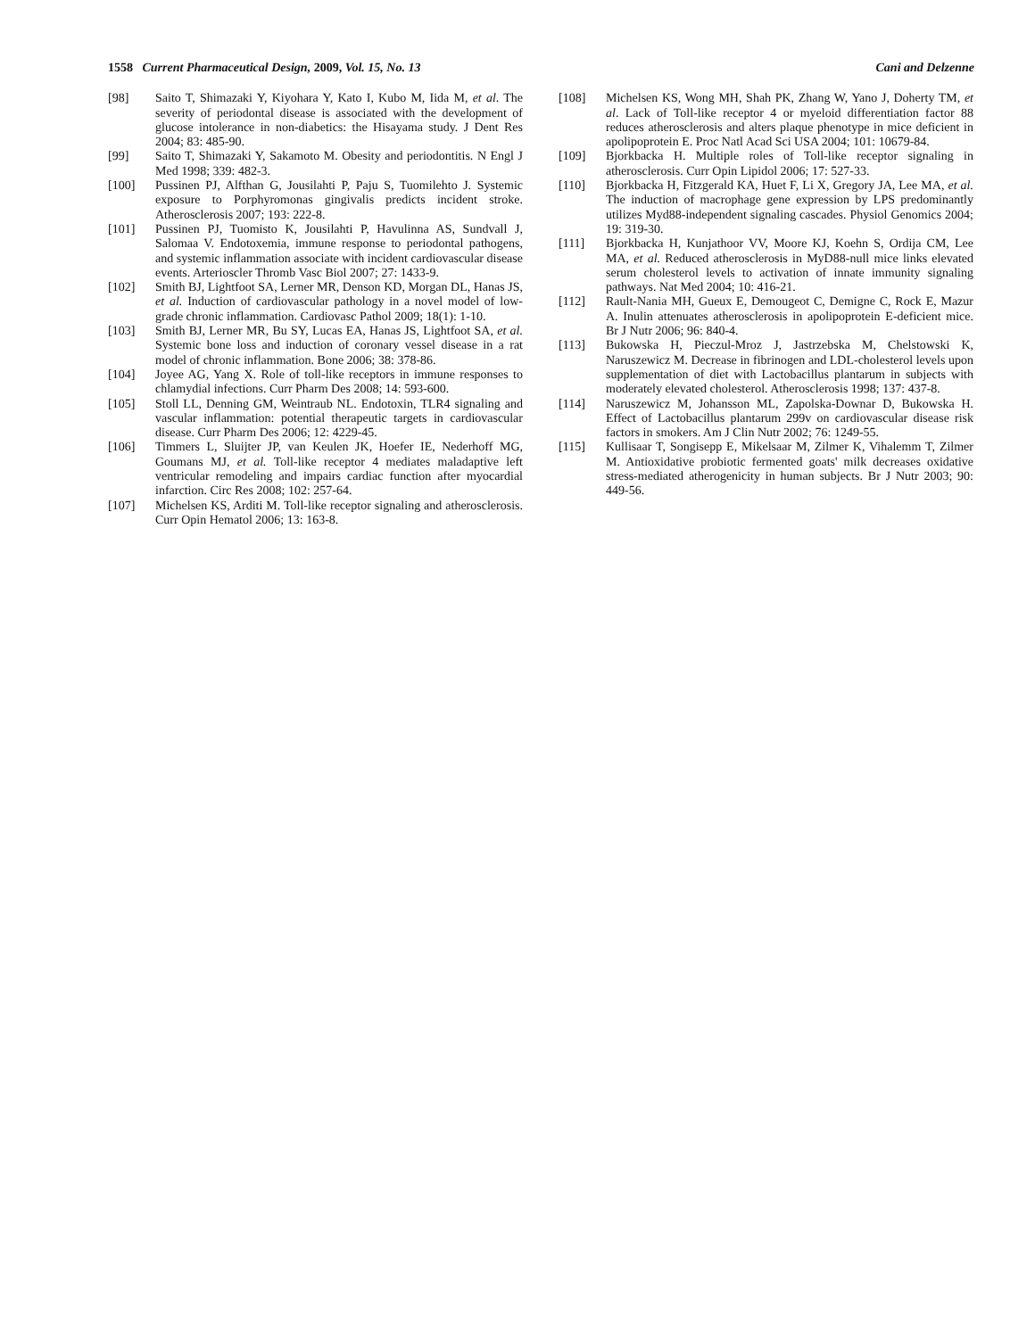1558 Current Pharmaceutical Design, 2009, Vol. 15, No. 13 Cani and Delzenne
[98] Saito T, Shimazaki Y, Kiyohara Y, Kato I, Kubo M, Iida M, et al. The severity of periodontal disease is associated with the development of glucose intolerance in non-diabetics: the Hisayama study. J Dent Res 2004; 83: 485-90.
[99] Saito T, Shimazaki Y, Sakamoto M. Obesity and periodontitis. N Engl J Med 1998; 339: 482-3.
[100] Pussinen PJ, Alfthan G, Jousilahti P, Paju S, Tuomilehto J. Systemic exposure to Porphyromonas gingivalis predicts incident stroke. Atherosclerosis 2007; 193: 222-8.
[101] Pussinen PJ, Tuomisto K, Jousilahti P, Havulinna AS, Sundvall J, Salomaa V. Endotoxemia, immune response to periodontal pathogens, and systemic inflammation associate with incident cardiovascular disease events. Arterioscler Thromb Vasc Biol 2007; 27: 1433-9.
[102] Smith BJ, Lightfoot SA, Lerner MR, Denson KD, Morgan DL, Hanas JS, et al. Induction of cardiovascular pathology in a novel model of low-grade chronic inflammation. Cardiovasc Pathol 2009; 18(1): 1-10.
[103] Smith BJ, Lerner MR, Bu SY, Lucas EA, Hanas JS, Lightfoot SA, et al. Systemic bone loss and induction of coronary vessel disease in a rat model of chronic inflammation. Bone 2006; 38: 378-86.
[104] Joyee AG, Yang X. Role of toll-like receptors in immune responses to chlamydial infections. Curr Pharm Des 2008; 14: 593-600.
[105] Stoll LL, Denning GM, Weintraub NL. Endotoxin, TLR4 signaling and vascular inflammation: potential therapeutic targets in cardiovascular disease. Curr Pharm Des 2006; 12: 4229-45.
[106] Timmers L, Sluijter JP, van Keulen JK, Hoefer IE, Nederhoff MG, Goumans MJ, et al. Toll-like receptor 4 mediates maladaptive left ventricular remodeling and impairs cardiac function after myocardial infarction. Circ Res 2008; 102: 257-64.
[107] Michelsen KS, Arditi M. Toll-like receptor signaling and atherosclerosis. Curr Opin Hematol 2006; 13: 163-8.
[108] Michelsen KS, Wong MH, Shah PK, Zhang W, Yano J, Doherty TM, et al. Lack of Toll-like receptor 4 or myeloid differentiation factor 88 reduces atherosclerosis and alters plaque phenotype in mice deficient in apolipoprotein E. Proc Natl Acad Sci USA 2004; 101: 10679-84.
[109] Bjorkbacka H. Multiple roles of Toll-like receptor signaling in atherosclerosis. Curr Opin Lipidol 2006; 17: 527-33.
[110] Bjorkbacka H, Fitzgerald KA, Huet F, Li X, Gregory JA, Lee MA, et al. The induction of macrophage gene expression by LPS predominantly utilizes Myd88-independent signaling cascades. Physiol Genomics 2004; 19: 319-30.
[111] Bjorkbacka H, Kunjathoor VV, Moore KJ, Koehn S, Ordija CM, Lee MA, et al. Reduced atherosclerosis in MyD88-null mice links elevated serum cholesterol levels to activation of innate immunity signaling pathways. Nat Med 2004; 10: 416-21.
[112] Rault-Nania MH, Gueux E, Demougeot C, Demigne C, Rock E, Mazur A. Inulin attenuates atherosclerosis in apolipoprotein E-deficient mice. Br J Nutr 2006; 96: 840-4.
[113] Bukowska H, Pieczul-Mroz J, Jastrzebska M, Chelstowski K, Naruszewicz M. Decrease in fibrinogen and LDL-cholesterol levels upon supplementation of diet with Lactobacillus plantarum in subjects with moderately elevated cholesterol. Atherosclerosis 1998; 137: 437-8.
[114] Naruszewicz M, Johansson ML, Zapolska-Downar D, Bukowska H. Effect of Lactobacillus plantarum 299v on cardiovascular disease risk factors in smokers. Am J Clin Nutr 2002; 76: 1249-55.
[115] Kullisaar T, Songisepp E, Mikelsaar M, Zilmer K, Vihalemm T, Zilmer M. Antioxidative probiotic fermented goats' milk decreases oxidative stress-mediated atherogenicity in human subjects. Br J Nutr 2003; 90: 449-56.